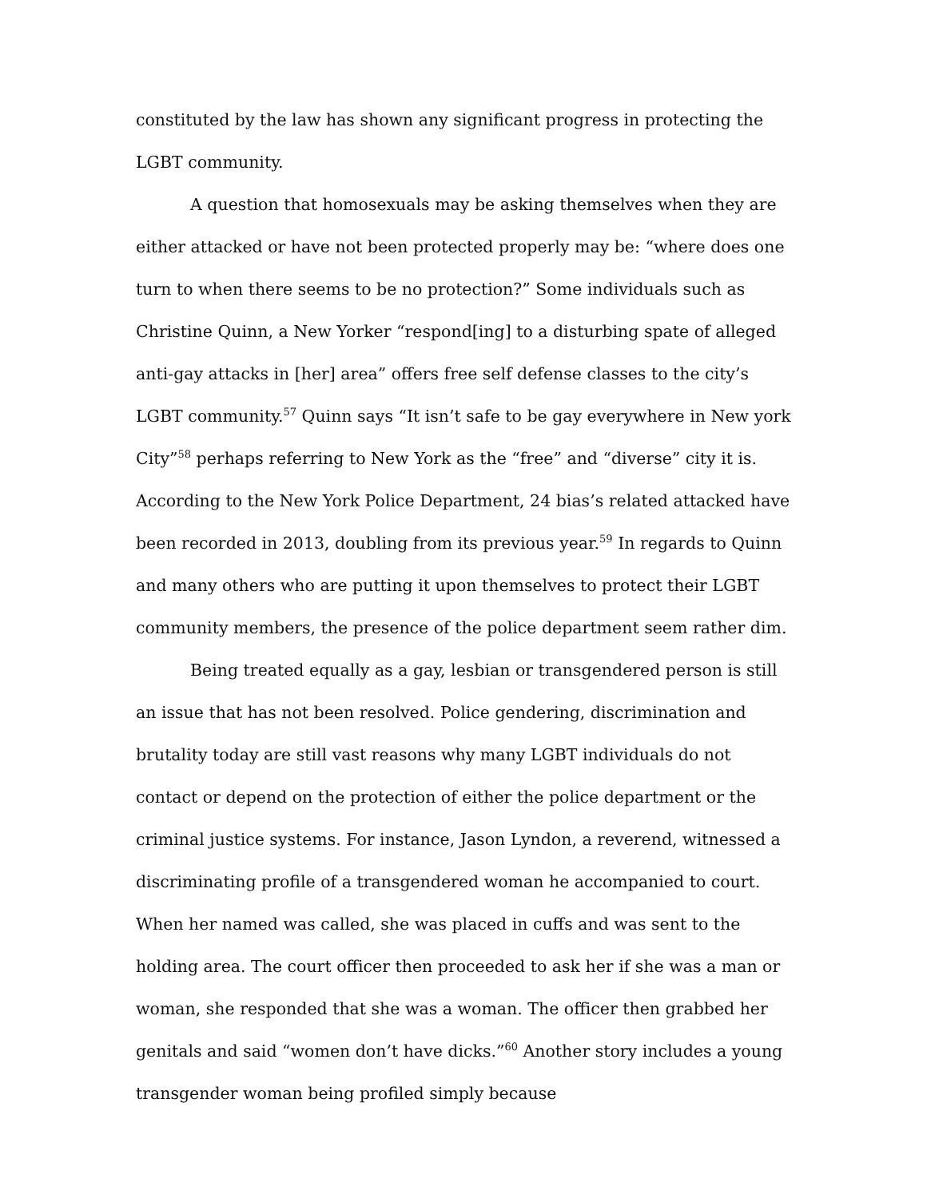constituted by the law has shown any significant progress in protecting the LGBT community.
A question that homosexuals may be asking themselves when they are either attacked or have not been protected properly may be: “where does one turn to when there seems to be no protection?” Some individuals such as Christine Quinn, a New Yorker “respond[ing] to a disturbing spate of alleged anti-gay attacks in [her] area” offers free self defense classes to the city’s LGBT community.<sup>57</sup> Quinn says “It isn’t safe to be gay everywhere in New york City”<sup>58</sup> perhaps referring to New York as the “free” and “diverse” city it is. According to the New York Police Department, 24 bias’s related attacked have been recorded in 2013, doubling from its previous year.<sup>59</sup> In regards to Quinn and many others who are putting it upon themselves to protect their LGBT community members, the presence of the police department seem rather dim.
Being treated equally as a gay, lesbian or transgendered person is still an issue that has not been resolved. Police gendering, discrimination and brutality today are still vast reasons why many LGBT individuals do not contact or depend on the protection of either the police department or the criminal justice systems. For instance, Jason Lyndon, a reverend, witnessed a discriminating profile of a transgendered woman he accompanied to court. When her named was called, she was placed in cuffs and was sent to the holding area. The court officer then proceeded to ask her if she was a man or woman, she responded that she was a woman. The officer then grabbed her genitals and said “women don’t have dicks.”<sup>60</sup> Another story includes a young transgender woman being profiled simply because